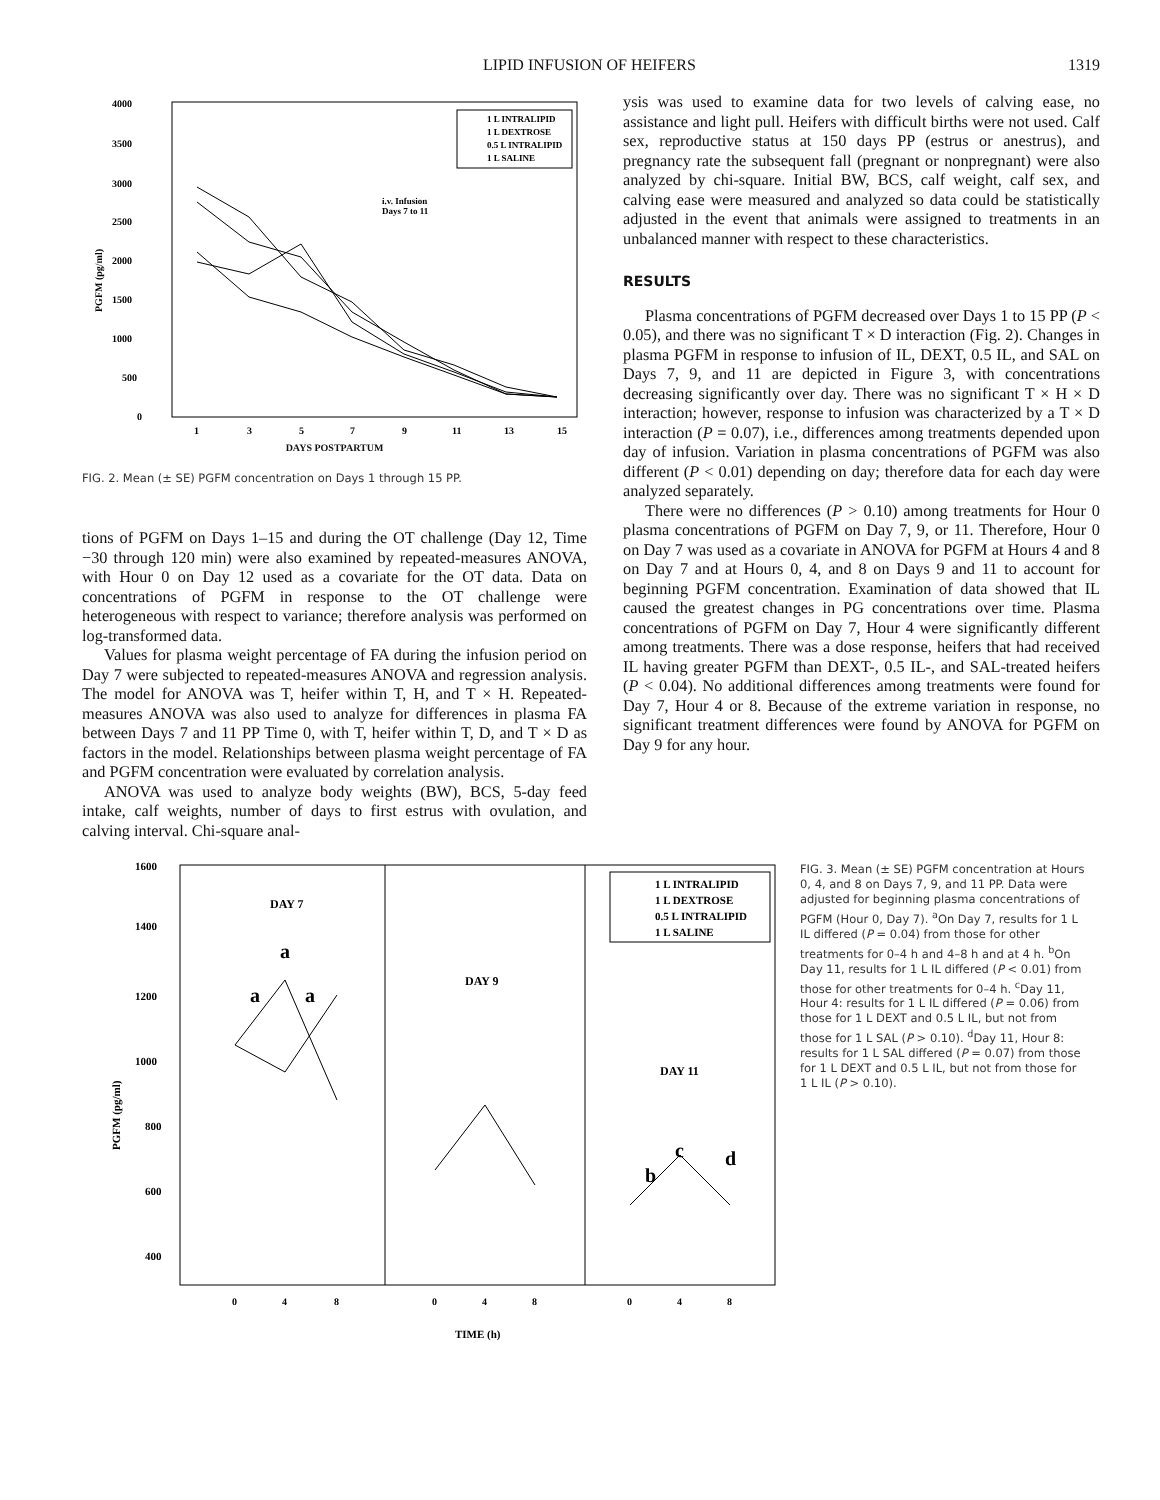LIPID INFUSION OF HEIFERS 1319
4000
3500
3000
2500
2000
1500
1000
500
0
PGFM (pg/ml)
1
3
5
7
9
11
13
15
i.v. Infusion
Days 7 to 11
1 L INTRALIPID
1 L DEXTROSE
0.5 L INTRALIPID
1 L SALINE
DAYS POSTPARTUM
FIG. 2. Mean (± SE) PGFM concentration on Days 1 through 15 PP.
tions of PGFM on Days 1–15 and during the OT challenge (Day 12, Time −30 through 120 min) were also examined by repeated-measures ANOVA, with Hour 0 on Day 12 used as a covariate for the OT data. Data on concentrations of PGFM in response to the OT challenge were heterogeneous with respect to variance; therefore analysis was performed on log-transformed data.
Values for plasma weight percentage of FA during the infusion period on Day 7 were subjected to repeated-measures ANOVA and regression analysis. The model for ANOVA was T, heifer within T, H, and T × H. Repeated-measures ANOVA was also used to analyze for differences in plasma FA between Days 7 and 11 PP Time 0, with T, heifer within T, D, and T × D as factors in the model. Relationships between plasma weight percentage of FA and PGFM concentration were evaluated by correlation analysis.
ANOVA was used to analyze body weights (BW), BCS, 5-day feed intake, calf weights, number of days to first estrus with ovulation, and calving interval. Chi-square anal-
ysis was used to examine data for two levels of calving ease, no assistance and light pull. Heifers with difficult births were not used. Calf sex, reproductive status at 150 days PP (estrus or anestrus), and pregnancy rate the subsequent fall (pregnant or nonpregnant) were also analyzed by chi-square. Initial BW, BCS, calf weight, calf sex, and calving ease were measured and analyzed so data could be statistically adjusted in the event that animals were assigned to treatments in an unbalanced manner with respect to these characteristics.
RESULTS
Plasma concentrations of PGFM decreased over Days 1 to 15 PP (P < 0.05), and there was no significant T × D interaction (Fig. 2). Changes in plasma PGFM in response to infusion of IL, DEXT, 0.5 IL, and SAL on Days 7, 9, and 11 are depicted in Figure 3, with concentrations decreasing significantly over day. There was no significant T × H × D interaction; however, response to infusion was characterized by a T × D interaction (P = 0.07), i.e., differences among treatments depended upon day of infusion. Variation in plasma concentrations of PGFM was also different (P < 0.01) depending on day; therefore data for each day were analyzed separately.
There were no differences (P > 0.10) among treatments for Hour 0 plasma concentrations of PGFM on Day 7, 9, or 11. Therefore, Hour 0 on Day 7 was used as a covariate in ANOVA for PGFM at Hours 4 and 8 on Day 7 and at Hours 0, 4, and 8 on Days 9 and 11 to account for beginning PGFM concentration. Examination of data showed that IL caused the greatest changes in PG concentrations over time. Plasma concentrations of PGFM on Day 7, Hour 4 were significantly different among treatments. There was a dose response, heifers that had received IL having greater PGFM than DEXT-, 0.5 IL-, and SAL-treated heifers (P < 0.04). No additional differences among treatments were found for Day 7, Hour 4 or 8. Because of the extreme variation in response, no significant treatment differences were found by ANOVA for PGFM on Day 9 for any hour.
1600
1400
1200
1000
800
600
400
.
PGFM (pg/ml)
DAY 7
DAY 9
DAY 11
a
a
a
c
b
d
1 L INTRALIPID
1 L DEXTROSE
0.5 L INTRALIPID
1 L SALINE
0
4
8
0
4
8
0
4
8
TIME (h)
FIG. 3. Mean (± SE) PGFM concentration at Hours 0, 4, and 8 on Days 7, 9, and 11 PP. Data were adjusted for beginning plasma concentrations of PGFM (Hour 0, Day 7). <sup>a</sup>On Day 7, results for 1 L IL differed (P = 0.04) from those for other treatments for 0–4 h and 4–8 h and at 4 h. <sup>b</sup>On Day 11, results for 1 L IL differed (P < 0.01) from those for other treatments for 0–4 h. <sup>c</sup>Day 11, Hour 4: results for 1 L IL differed (P = 0.06) from those for 1 L DEXT and 0.5 L IL, but not from those for 1 L SAL (P > 0.10). <sup>d</sup>Day 11, Hour 8: results for 1 L SAL differed (P = 0.07) from those for 1 L DEXT and 0.5 L IL, but not from those for 1 L IL (P > 0.10).